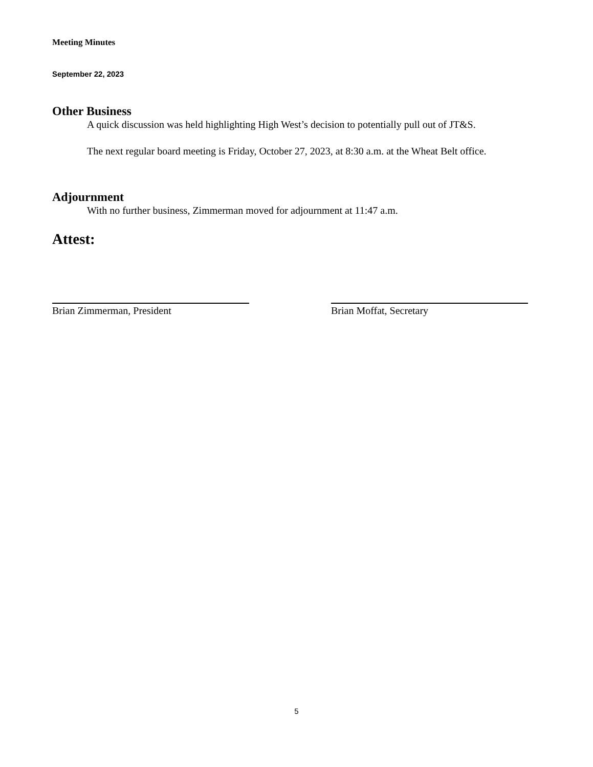Meeting Minutes
September 22, 2023
Other Business
A quick discussion was held highlighting High West’s decision to potentially pull out of JT&S.
The next regular board meeting is Friday, October 27, 2023, at 8:30 a.m. at the Wheat Belt office.
Adjournment
With no further business, Zimmerman moved for adjournment at 11:47 a.m.
Attest:
Brian Zimmerman, President Brian Moffat, Secretary
5